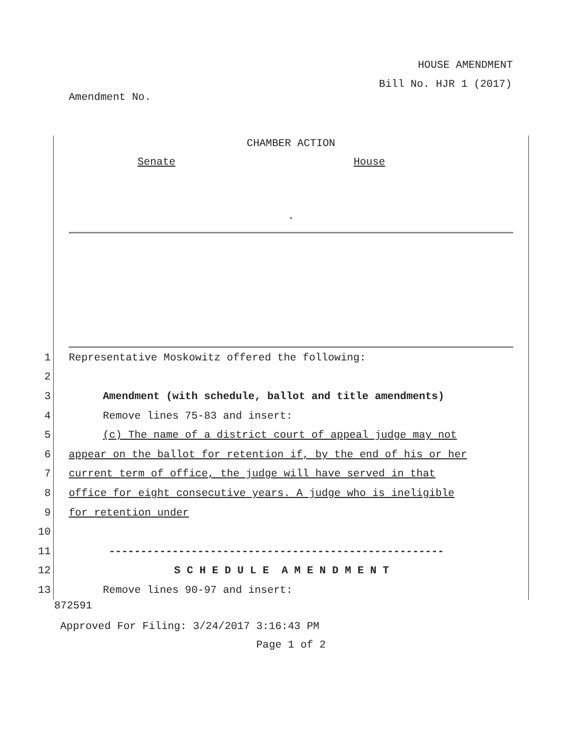HOUSE AMENDMENT
Bill No. HJR 1 (2017)
Amendment No.
CHAMBER ACTION
Senate House
.
1 Representative Moskowitz offered the following:
2
3 Amendment (with schedule, ballot and title amendments)
4 Remove lines 75-83 and insert:
5 (c) The name of a district court of appeal judge may not
6 appear on the ballot for retention if, by the end of his or her
7 current term of office, the judge will have served in that
8 office for eight consecutive years. A judge who is ineligible
9 for retention under
10
11 -----------------------------------------------------
12 S C H E D U L E A M E N D M E N T
13 Remove lines 90-97 and insert:
872591
Approved For Filing: 3/24/2017 3:16:43 PM
Page 1 of 2